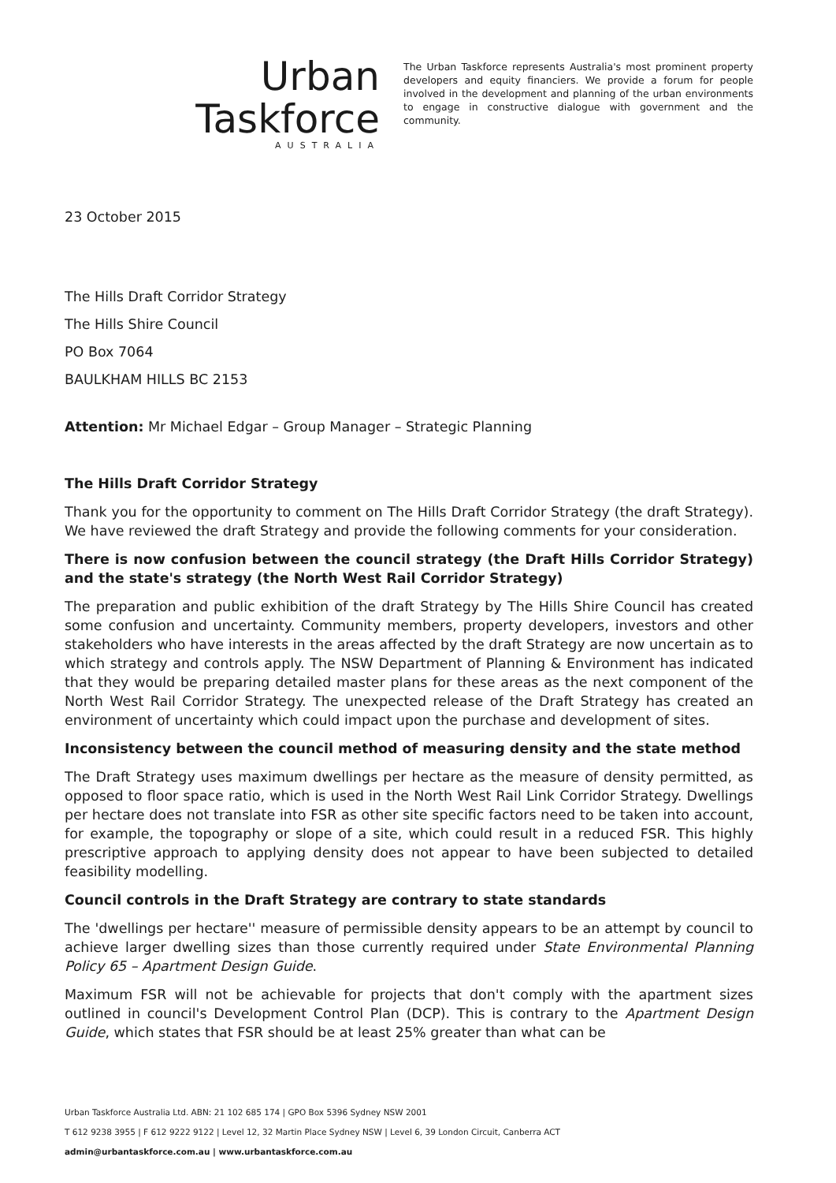Urban Taskforce
AUSTRALIA
The Urban Taskforce represents Australia's most prominent property developers and equity financiers. We provide a forum for people involved in the development and planning of the urban environments to engage in constructive dialogue with government and the community.
23 October 2015
The Hills Draft Corridor Strategy
The Hills Shire Council
PO Box 7064
BAULKHAM HILLS BC 2153
Attention: Mr Michael Edgar – Group Manager – Strategic Planning
The Hills Draft Corridor Strategy
Thank you for the opportunity to comment on The Hills Draft Corridor Strategy (the draft Strategy). We have reviewed the draft Strategy and provide the following comments for your consideration.
There is now confusion between the council strategy (the Draft Hills Corridor Strategy) and the state's strategy (the North West Rail Corridor Strategy)
The preparation and public exhibition of the draft Strategy by The Hills Shire Council has created some confusion and uncertainty. Community members, property developers, investors and other stakeholders who have interests in the areas affected by the draft Strategy are now uncertain as to which strategy and controls apply. The NSW Department of Planning & Environment has indicated that they would be preparing detailed master plans for these areas as the next component of the North West Rail Corridor Strategy. The unexpected release of the Draft Strategy has created an environment of uncertainty which could impact upon the purchase and development of sites.
Inconsistency between the council method of measuring density and the state method
The Draft Strategy uses maximum dwellings per hectare as the measure of density permitted, as opposed to floor space ratio, which is used in the North West Rail Link Corridor Strategy. Dwellings per hectare does not translate into FSR as other site specific factors need to be taken into account, for example, the topography or slope of a site, which could result in a reduced FSR. This highly prescriptive approach to applying density does not appear to have been subjected to detailed feasibility modelling.
Council controls in the Draft Strategy are contrary to state standards
The 'dwellings per hectare'' measure of permissible density appears to be an attempt by council to achieve larger dwelling sizes than those currently required under State Environmental Planning Policy 65 – Apartment Design Guide.
Maximum FSR will not be achievable for projects that don't comply with the apartment sizes outlined in council's Development Control Plan (DCP). This is contrary to the Apartment Design Guide, which states that FSR should be at least 25% greater than what can be
Urban Taskforce Australia Ltd. ABN: 21 102 685 174 | GPO Box 5396 Sydney NSW 2001
T 612 9238 3955 | F 612 9222 9122 | Level 12, 32 Martin Place Sydney NSW | Level 6, 39 London Circuit, Canberra ACT
admin@urbantaskforce.com.au | www.urbantaskforce.com.au